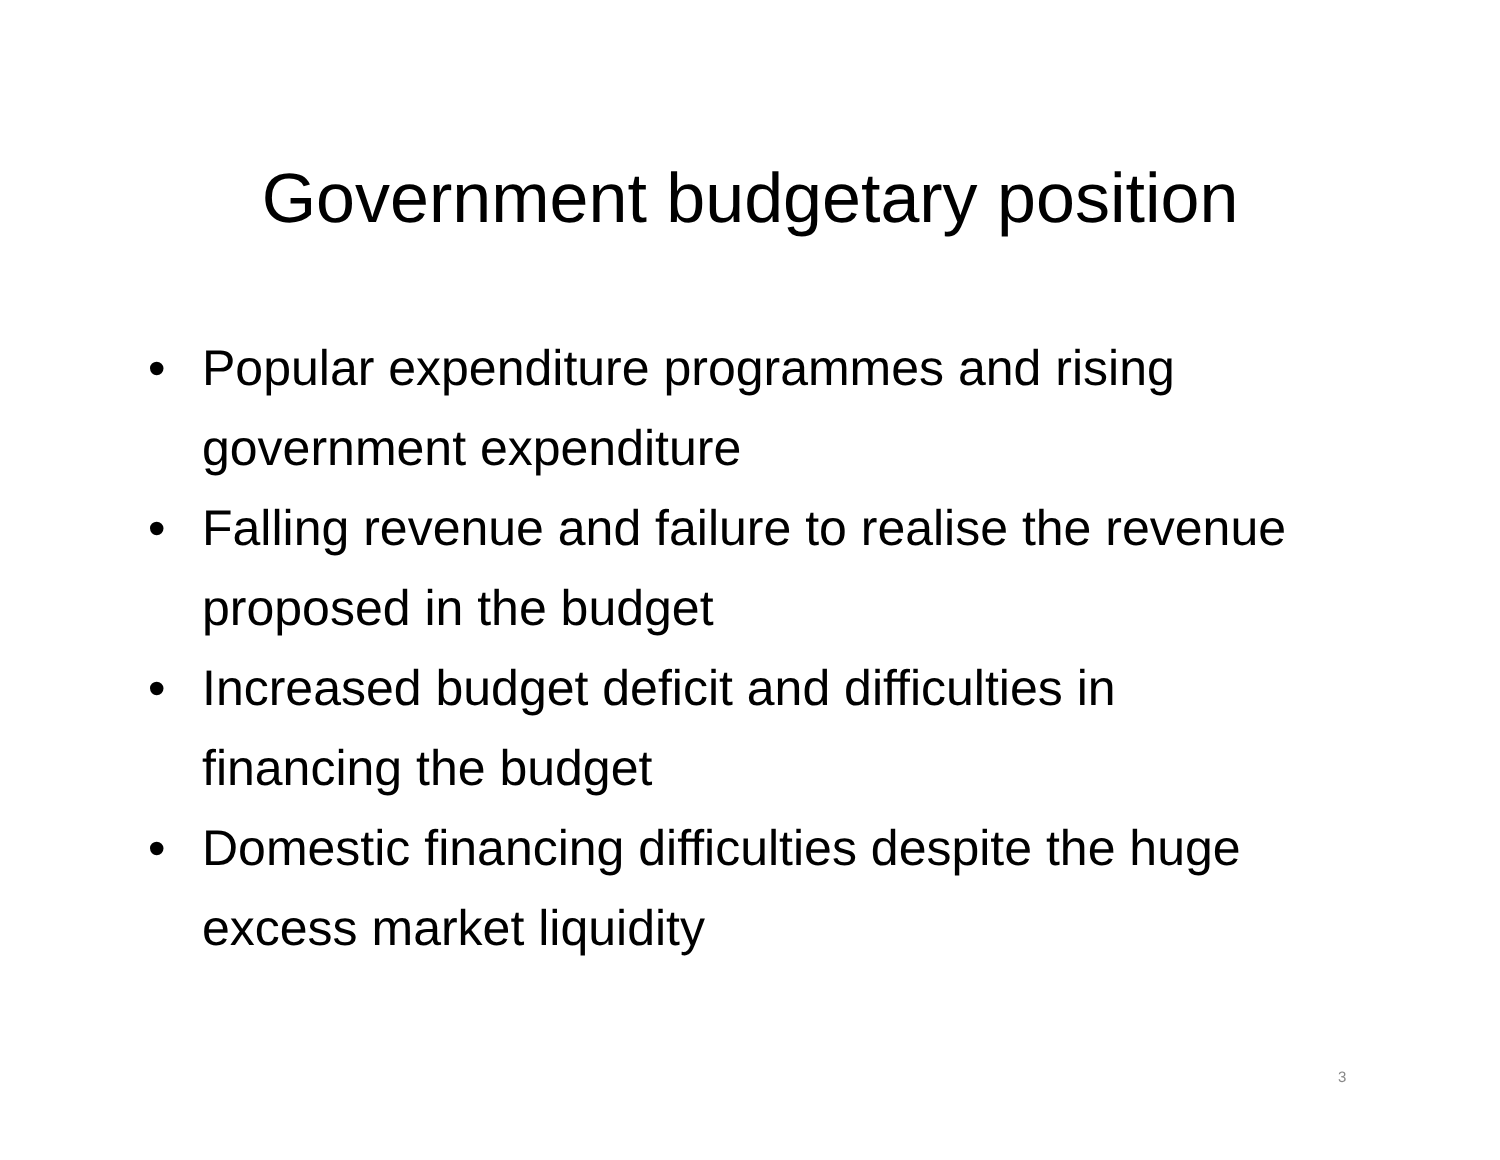Government budgetary position
• Popular expenditure programmes and rising government expenditure
• Falling revenue and failure to realise the revenue proposed in the budget
• Increased budget deficit and difficulties in financing the budget
• Domestic financing difficulties despite the huge excess market liquidity
3